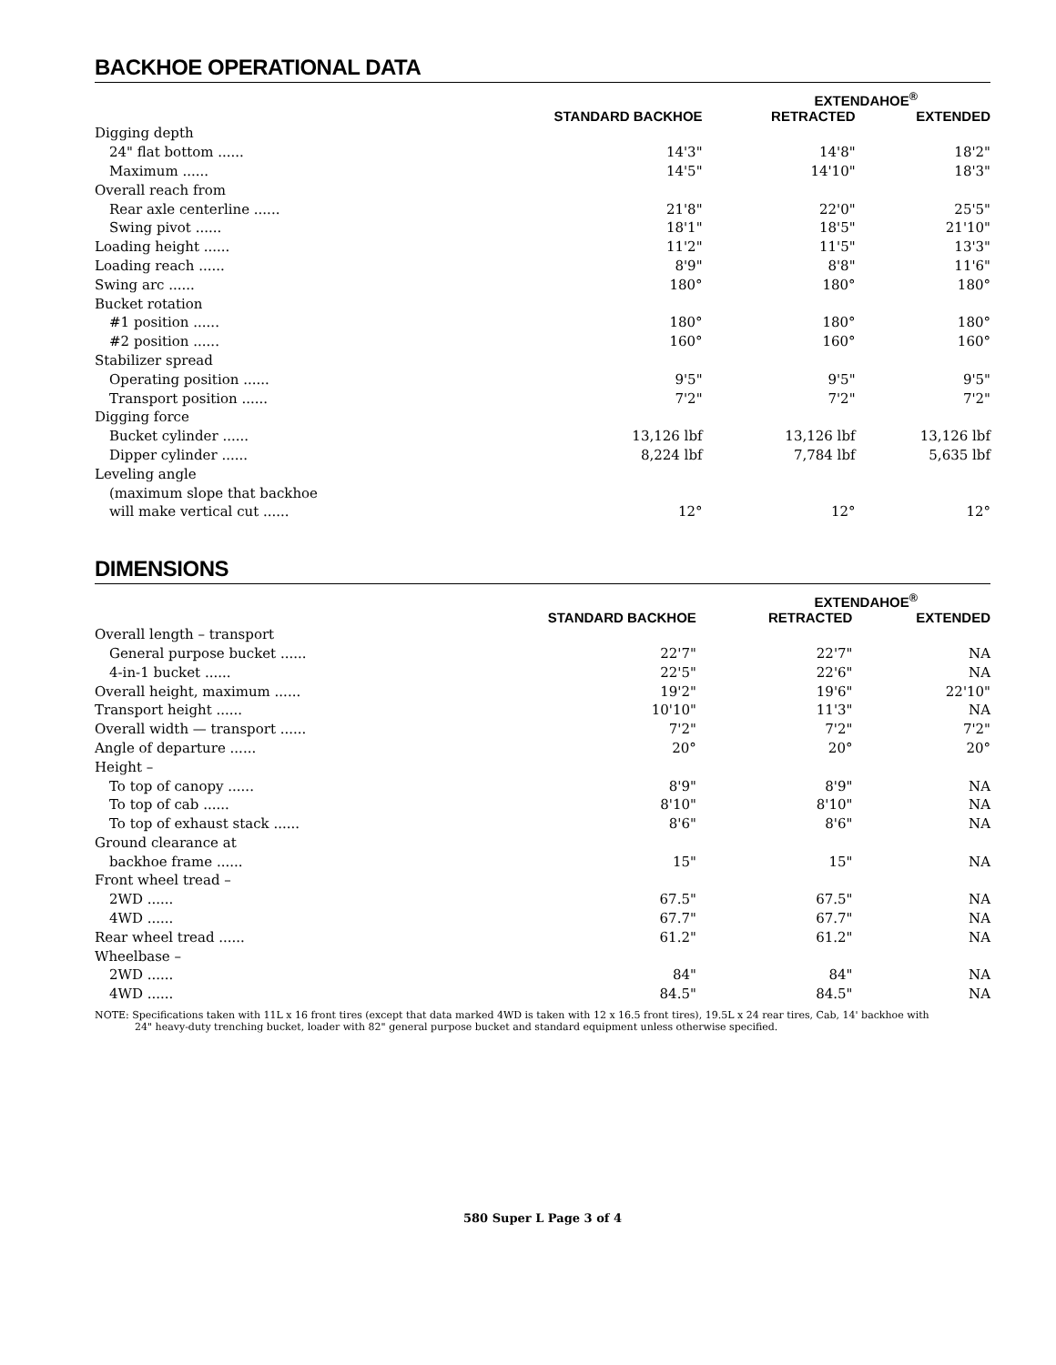BACKHOE OPERATIONAL DATA
| | | EXTENDAHOE<sup>®</sup> | |
| --- | --- | --- | --- |
| | STANDARD BACKHOE | RETRACTED | EXTENDED |
| Digging depth | | | |
| 24" flat bottom ...... | 14'3" | 14'8" | 18'2" |
| Maximum ...... | 14'5" | 14'10" | 18'3" |
| Overall reach from | | | |
| Rear axle centerline ...... | 21'8" | 22'0" | 25'5" |
| Swing pivot ...... | 18'1" | 18'5" | 21'10" |
| Loading height ...... | 11'2" | 11'5" | 13'3" |
| Loading reach ...... | 8'9" | 8'8" | 11'6" |
| Swing arc ...... | 180° | 180° | 180° |
| Bucket rotation | | | |
| #1 position ...... | 180° | 180° | 180° |
| #2 position ...... | 160° | 160° | 160° |
| Stabilizer spread | | | |
| Operating position ...... | 9'5" | 9'5" | 9'5" |
| Transport position ...... | 7'2" | 7'2" | 7'2" |
| Digging force | | | |
| Bucket cylinder ...... | 13,126 lbf | 13,126 lbf | 13,126 lbf |
| Dipper cylinder ...... | 8,224 lbf | 7,784 lbf | 5,635 lbf |
| Leveling angle | | | |
| (maximum slope that backhoe | | | |
| will make vertical cut ...... | 12° | 12° | 12° |
DIMENSIONS
| | | EXTENDAHOE<sup>®</sup> | |
| --- | --- | --- | --- |
| | STANDARD BACKHOE | RETRACTED | EXTENDED |
| Overall length – transport | | | |
| General purpose bucket ...... | 22'7" | 22'7" | NA |
| 4-in-1 bucket ...... | 22'5" | 22'6" | NA |
| Overall height, maximum ...... | 19'2" | 19'6" | 22'10" |
| Transport height ...... | 10'10" | 11'3" | NA |
| Overall width — transport ...... | 7'2" | 7'2" | 7'2" |
| Angle of departure ...... | 20° | 20° | 20° |
| Height – | | | |
| To top of canopy ...... | 8'9" | 8'9" | NA |
| To top of cab ...... | 8'10" | 8'10" | NA |
| To top of exhaust stack ...... | 8'6" | 8'6" | NA |
| Ground clearance at | | | |
| backhoe frame ...... | 15" | 15" | NA |
| Front wheel tread – | | | |
| 2WD ...... | 67.5" | 67.5" | NA |
| 4WD ...... | 67.7" | 67.7" | NA |
| Rear wheel tread ...... | 61.2" | 61.2" | NA |
| Wheelbase – | | | |
| 2WD ...... | 84" | 84" | NA |
| 4WD ...... | 84.5" | 84.5" | NA |
NOTE: Specifications taken with 11L x 16 front tires (except that data marked 4WD is taken with 12 x 16.5 front tires), 19.5L x 24 rear tires, Cab, 14' backhoe with
24" heavy-duty trenching bucket, loader with 82" general purpose bucket and standard equipment unless otherwise specified.
580 Super L Page 3 of 4